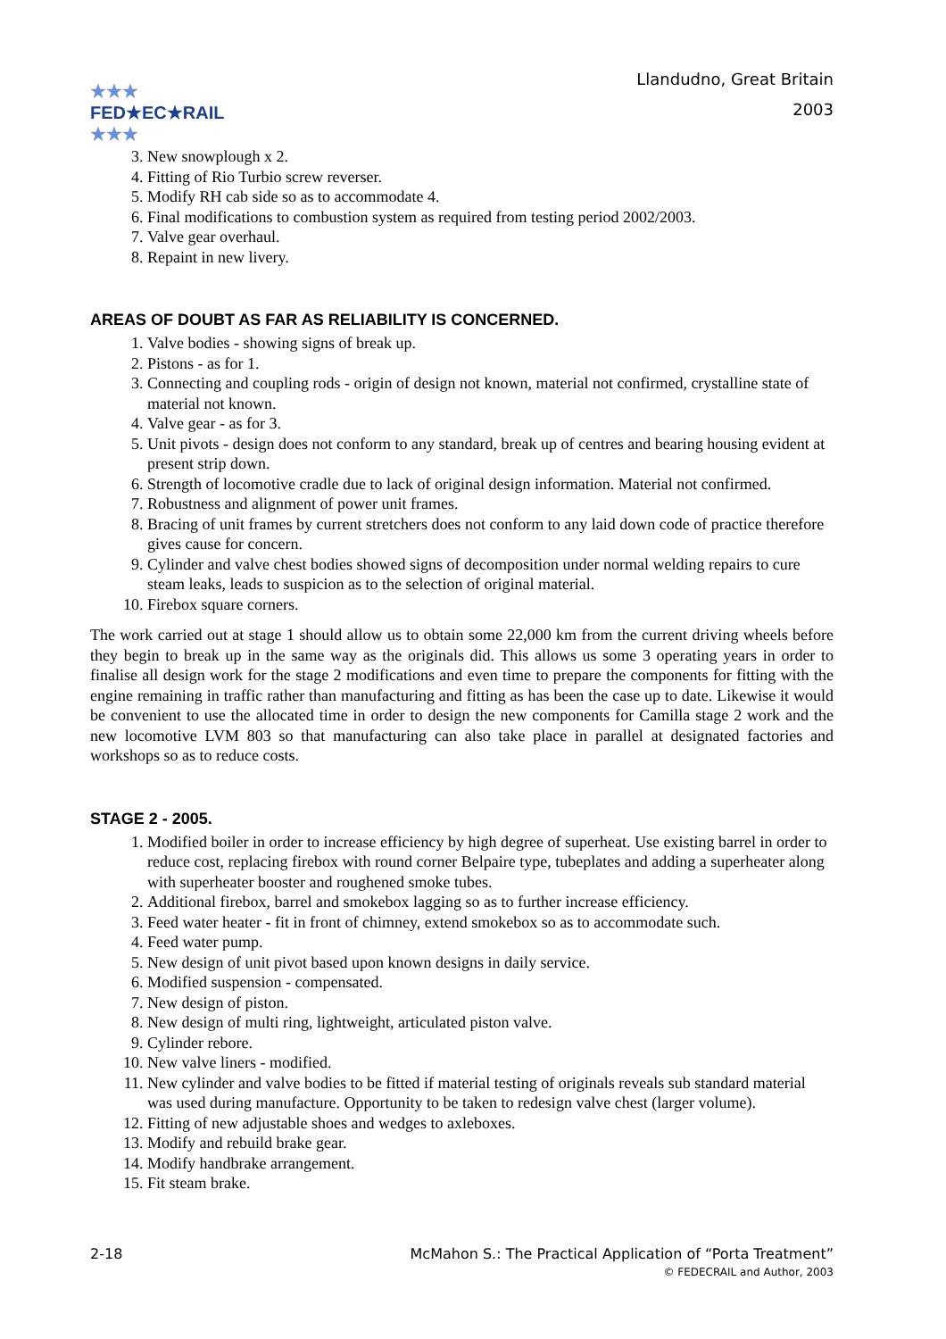★★★
FED★EC★RAIL
★★★
Llandudno, Great Britain
2003
3. New snowplough x 2.
4. Fitting of Rio Turbio screw reverser.
5. Modify RH cab side so as to accommodate 4.
6. Final modifications to combustion system as required from testing period 2002/2003.
7. Valve gear overhaul.
8. Repaint in new livery.
AREAS OF DOUBT AS FAR AS RELIABILITY IS CONCERNED.
1. Valve bodies - showing signs of break up.
2. Pistons - as for 1.
3. Connecting and coupling rods - origin of design not known, material not confirmed, crystalline state of material not known.
4. Valve gear - as for 3.
5. Unit pivots - design does not conform to any standard, break up of centres and bearing housing evident at present strip down.
6. Strength of locomotive cradle due to lack of original design information. Material not confirmed.
7. Robustness and alignment of power unit frames.
8. Bracing of unit frames by current stretchers does not conform to any laid down code of practice therefore gives cause for concern.
9. Cylinder and valve chest bodies showed signs of decomposition under normal welding repairs to cure steam leaks, leads to suspicion as to the selection of original material.
10. Firebox square corners.
The work carried out at stage 1 should allow us to obtain some 22,000 km from the current driving wheels before they begin to break up in the same way as the originals did. This allows us some 3 operating years in order to finalise all design work for the stage 2 modifications and even time to prepare the components for fitting with the engine remaining in traffic rather than manufacturing and fitting as has been the case up to date. Likewise it would be convenient to use the allocated time in order to design the new components for Camilla stage 2 work and the new locomotive LVM 803 so that manufacturing can also take place in parallel at designated factories and workshops so as to reduce costs.
STAGE 2 - 2005.
1. Modified boiler in order to increase efficiency by high degree of superheat. Use existing barrel in order to reduce cost, replacing firebox with round corner Belpaire type, tubeplates and adding a superheater along with superheater booster and roughened smoke tubes.
2. Additional firebox, barrel and smokebox lagging so as to further increase efficiency.
3. Feed water heater - fit in front of chimney, extend smokebox so as to accommodate such.
4. Feed water pump.
5. New design of unit pivot based upon known designs in daily service.
6. Modified suspension - compensated.
7. New design of piston.
8. New design of multi ring, lightweight, articulated piston valve.
9. Cylinder rebore.
10. New valve liners - modified.
11. New cylinder and valve bodies to be fitted if material testing of originals reveals sub standard material was used during manufacture. Opportunity to be taken to redesign valve chest (larger volume).
12. Fitting of new adjustable shoes and wedges to axleboxes.
13. Modify and rebuild brake gear.
14. Modify handbrake arrangement.
15. Fit steam brake.
2-18 McMahon S.: The Practical Application of “Porta Treatment”
© FEDECRAIL and Author, 2003